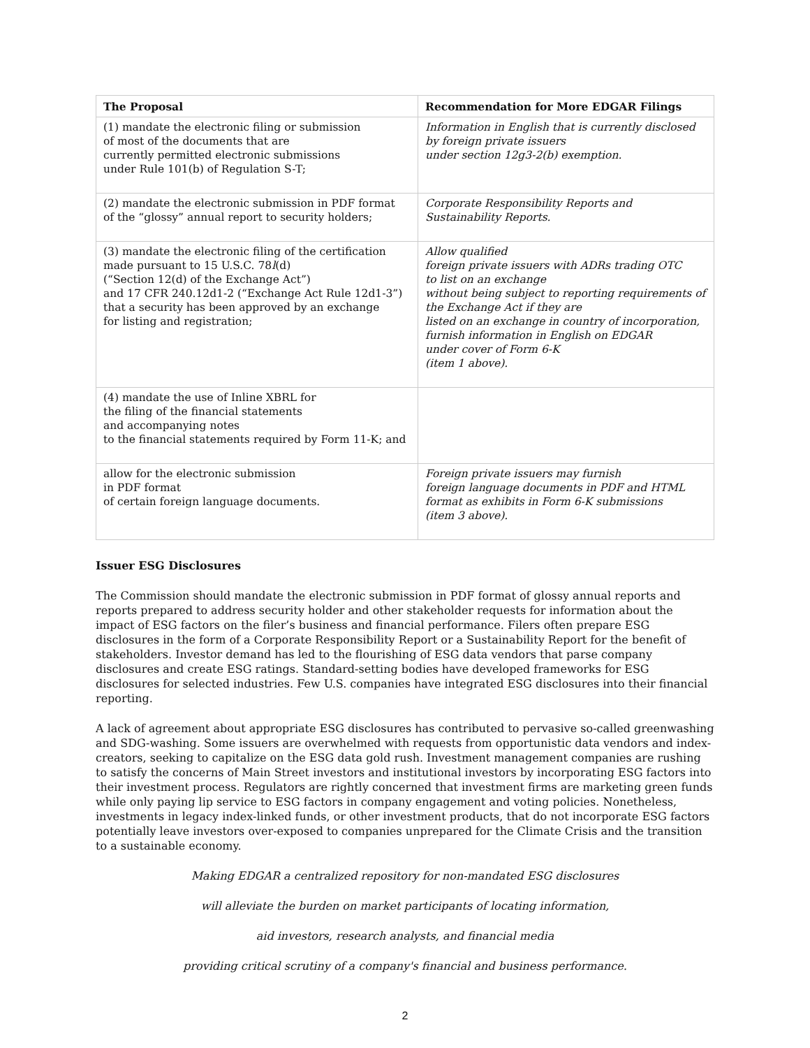| The Proposal | Recommendation for More EDGAR Filings |
| --- | --- |
| (1) mandate the electronic filing or submission of most of the documents that are currently permitted electronic submissions under Rule 101(b) of Regulation S-T; | Information in English that is currently disclosed by foreign private issuers under section 12g3-2(b) exemption. |
| (2) mandate the electronic submission in PDF format of the “glossy” annual report to security holders; | Corporate Responsibility Reports and Sustainability Reports. |
| (3) mandate the electronic filing of the certification made pursuant to 15 U.S.C. 78 l (d) (“Section 12(d) of the Exchange Act”) and 17 CFR 240.12d1-2 (“Exchange Act Rule 12d1-3”) that a security has been approved by an exchange for listing and registration; | Allow qualified foreign private issuers with ADRs trading OTC to list on an exchange without being subject to reporting requirements of the Exchange Act if they are listed on an exchange in country of incorporation, furnish information in English on EDGAR under cover of Form 6-K (item 1 above). |
| (4) mandate the use of Inline XBRL for the filing of the financial statements and accompanying notes to the financial statements required by Form 11-K; and | |
| allow for the electronic submission in PDF format of certain foreign language documents. | Foreign private issuers may furnish foreign language documents in PDF and HTML format as exhibits in Form 6-K submissions (item 3 above). |
Issuer ESG Disclosures
The Commission should mandate the electronic submission in PDF format of glossy annual reports and reports prepared to address security holder and other stakeholder requests for information about the impact of ESG factors on the filer’s business and financial performance. Filers often prepare ESG disclosures in the form of a Corporate Responsibility Report or a Sustainability Report for the benefit of stakeholders. Investor demand has led to the flourishing of ESG data vendors that parse company disclosures and create ESG ratings. Standard-setting bodies have developed frameworks for ESG disclosures for selected industries. Few U.S. companies have integrated ESG disclosures into their financial reporting.
A lack of agreement about appropriate ESG disclosures has contributed to pervasive so-called greenwashing and SDG-washing. Some issuers are overwhelmed with requests from opportunistic data vendors and index-creators, seeking to capitalize on the ESG data gold rush. Investment management companies are rushing to satisfy the concerns of Main Street investors and institutional investors by incorporating ESG factors into their investment process. Regulators are rightly concerned that investment firms are marketing green funds while only paying lip service to ESG factors in company engagement and voting policies. Nonetheless, investments in legacy index-linked funds, or other investment products, that do not incorporate ESG factors potentially leave investors over-exposed to companies unprepared for the Climate Crisis and the transition to a sustainable economy.
Making EDGAR a centralized repository for non-mandated ESG disclosures
will alleviate the burden on market participants of locating information,
aid investors, research analysts, and financial media
providing critical scrutiny of a company's financial and business performance.
2